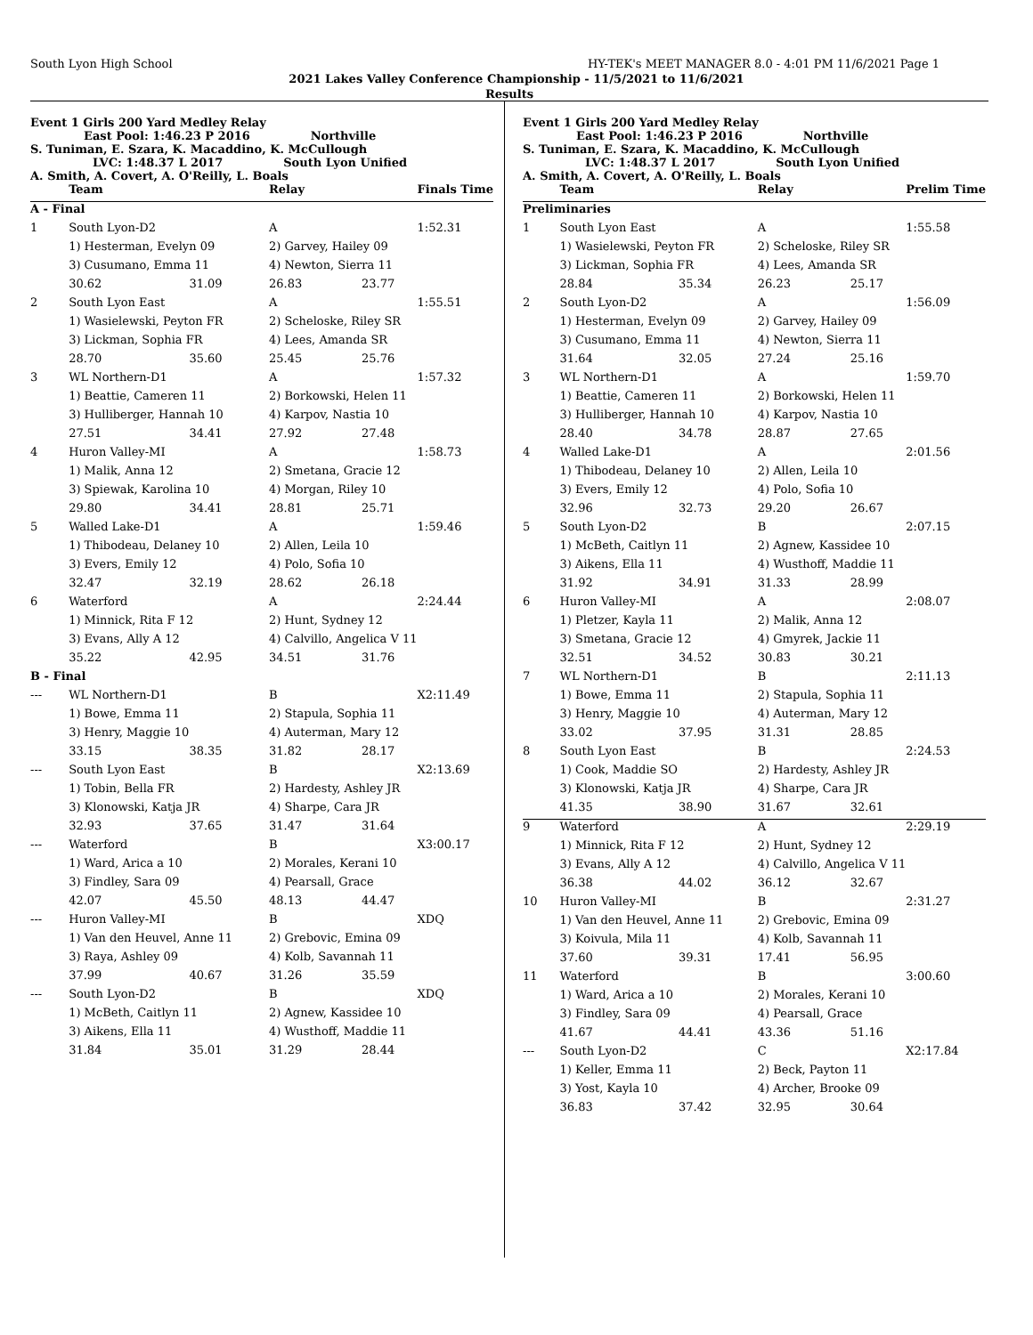South Lyon High School HY-TEK's MEET MANAGER 8.0 - 4:01 PM 11/6/2021 Page 1
2021 Lakes Valley Conference Championship - 11/5/2021 to 11/6/2021
Results
Event 1 Girls 200 Yard Medley Relay
East Pool: 1:46.23 P 2016 Northville
S. Tuniman, E. Szara, K. Macaddino, K. McCullough
LVC: 1:48.37 L 2017 South Lyon Unified
A. Smith, A. Covert, A. O'Reilly, L. Boals
| | Team | | Relay | | Finals Time |
| --- | --- | --- | --- | --- | --- |
| A - Final | | | | | |
| 1 | South Lyon-D2 | | A | | 1:52.31 |
| | 1) Hesterman, Evelyn 09 | | 2) Garvey, Hailey 09 | | |
| | 3) Cusumano, Emma 11 | | 4) Newton, Sierra 11 | | |
| | 30.62 | 31.09 | 26.83 | 23.77 | |
| 2 | South Lyon East | | A | | 1:55.51 |
| | 1) Wasielewski, Peyton FR | | 2) Scheloske, Riley SR | | |
| | 3) Lickman, Sophia FR | | 4) Lees, Amanda SR | | |
| | 28.70 | 35.60 | 25.45 | 25.76 | |
| 3 | WL Northern-D1 | | A | | 1:57.32 |
| | 1) Beattie, Cameren 11 | | 2) Borkowski, Helen 11 | | |
| | 3) Hulliberger, Hannah 10 | | 4) Karpov, Nastia 10 | | |
| | 27.51 | 34.41 | 27.92 | 27.48 | |
| 4 | Huron Valley-MI | | A | | 1:58.73 |
| | 1) Malik, Anna 12 | | 2) Smetana, Gracie 12 | | |
| | 3) Spiewak, Karolina 10 | | 4) Morgan, Riley 10 | | |
| | 29.80 | 34.41 | 28.81 | 25.71 | |
| 5 | Walled Lake-D1 | | A | | 1:59.46 |
| | 1) Thibodeau, Delaney 10 | | 2) Allen, Leila 10 | | |
| | 3) Evers, Emily 12 | | 4) Polo, Sofia 10 | | |
| | 32.47 | 32.19 | 28.62 | 26.18 | |
| 6 | Waterford | | A | | 2:24.44 |
| | 1) Minnick, Rita F 12 | | 2) Hunt, Sydney 12 | | |
| | 3) Evans, Ally A 12 | | 4) Calvillo, Angelica V 11 | | |
| | 35.22 | 42.95 | 34.51 | 31.76 | |
| B - Final | | | | | |
| --- | WL Northern-D1 | | B | | X2:11.49 |
| | 1) Bowe, Emma 11 | | 2) Stapula, Sophia 11 | | |
| | 3) Henry, Maggie 10 | | 4) Auterman, Mary 12 | | |
| | 33.15 | 38.35 | 31.82 | 28.17 | |
| --- | South Lyon East | | B | | X2:13.69 |
| | 1) Tobin, Bella FR | | 2) Hardesty, Ashley JR | | |
| | 3) Klonowski, Katja JR | | 4) Sharpe, Cara JR | | |
| | 32.93 | 37.65 | 31.47 | 31.64 | |
| --- | Waterford | | B | | X3:00.17 |
| | 1) Ward, Arica a 10 | | 2) Morales, Kerani 10 | | |
| | 3) Findley, Sara 09 | | 4) Pearsall, Grace | | |
| | 42.07 | 45.50 | 48.13 | 44.47 | |
| --- | Huron Valley-MI | | B | | XDQ |
| | 1) Van den Heuvel, Anne 11 | | 2) Grebovic, Emina 09 | | |
| | 3) Raya, Ashley 09 | | 4) Kolb, Savannah 11 | | |
| | 37.99 | 40.67 | 31.26 | 35.59 | |
| --- | South Lyon-D2 | | B | | XDQ |
| | 1) McBeth, Caitlyn 11 | | 2) Agnew, Kassidee 10 | | |
| | 3) Aikens, Ella 11 | | 4) Wusthoff, Maddie 11 | | |
| | 31.84 | 35.01 | 31.29 | 28.44 | |
Event 1 Girls 200 Yard Medley Relay
East Pool: 1:46.23 P 2016 Northville
S. Tuniman, E. Szara, K. Macaddino, K. McCullough
LVC: 1:48.37 L 2017 South Lyon Unified
A. Smith, A. Covert, A. O'Reilly, L. Boals
| | Team | | Relay | | Prelim Time |
| --- | --- | --- | --- | --- | --- |
| Preliminaries | | | | | |
| 1 | South Lyon East | | A | | 1:55.58 |
| | 1) Wasielewski, Peyton FR | | 2) Scheloske, Riley SR | | |
| | 3) Lickman, Sophia FR | | 4) Lees, Amanda SR | | |
| | 28.84 | 35.34 | 26.23 | 25.17 | |
| 2 | South Lyon-D2 | | A | | 1:56.09 |
| | 1) Hesterman, Evelyn 09 | | 2) Garvey, Hailey 09 | | |
| | 3) Cusumano, Emma 11 | | 4) Newton, Sierra 11 | | |
| | 31.64 | 32.05 | 27.24 | 25.16 | |
| 3 | WL Northern-D1 | | A | | 1:59.70 |
| | 1) Beattie, Cameren 11 | | 2) Borkowski, Helen 11 | | |
| | 3) Hulliberger, Hannah 10 | | 4) Karpov, Nastia 10 | | |
| | 28.40 | 34.78 | 28.87 | 27.65 | |
| 4 | Walled Lake-D1 | | A | | 2:01.56 |
| | 1) Thibodeau, Delaney 10 | | 2) Allen, Leila 10 | | |
| | 3) Evers, Emily 12 | | 4) Polo, Sofia 10 | | |
| | 32.96 | 32.73 | 29.20 | 26.67 | |
| 5 | South Lyon-D2 | | B | | 2:07.15 |
| | 1) McBeth, Caitlyn 11 | | 2) Agnew, Kassidee 10 | | |
| | 3) Aikens, Ella 11 | | 4) Wusthoff, Maddie 11 | | |
| | 31.92 | 34.91 | 31.33 | 28.99 | |
| 6 | Huron Valley-MI | | A | | 2:08.07 |
| | 1) Pletzer, Kayla 11 | | 2) Malik, Anna 12 | | |
| | 3) Smetana, Gracie 12 | | 4) Gmyrek, Jackie 11 | | |
| | 32.51 | 34.52 | 30.83 | 30.21 | |
| 7 | WL Northern-D1 | | B | | 2:11.13 |
| | 1) Bowe, Emma 11 | | 2) Stapula, Sophia 11 | | |
| | 3) Henry, Maggie 10 | | 4) Auterman, Mary 12 | | |
| | 33.02 | 37.95 | 31.31 | 28.85 | |
| 8 | South Lyon East | | B | | 2:24.53 |
| | 1) Cook, Maddie SO | | 2) Hardesty, Ashley JR | | |
| | 3) Klonowski, Katja JR | | 4) Sharpe, Cara JR | | |
| | 41.35 | 38.90 | 31.67 | 32.61 | |
| 9 | Waterford | | A | | 2:29.19 |
| | 1) Minnick, Rita F 12 | | 2) Hunt, Sydney 12 | | |
| | 3) Evans, Ally A 12 | | 4) Calvillo, Angelica V 11 | | |
| | 36.38 | 44.02 | 36.12 | 32.67 | |
| 10 | Huron Valley-MI | | B | | 2:31.27 |
| | 1) Van den Heuvel, Anne 11 | | 2) Grebovic, Emina 09 | | |
| | 3) Koivula, Mila 11 | | 4) Kolb, Savannah 11 | | |
| | 37.60 | 39.31 | 17.41 | 56.95 | |
| 11 | Waterford | | B | | 3:00.60 |
| | 1) Ward, Arica a 10 | | 2) Morales, Kerani 10 | | |
| | 3) Findley, Sara 09 | | 4) Pearsall, Grace | | |
| | 41.67 | 44.41 | 43.36 | 51.16 | |
| --- | South Lyon-D2 | | C | | X2:17.84 |
| | 1) Keller, Emma 11 | | 2) Beck, Payton 11 | | |
| | 3) Yost, Kayla 10 | | 4) Archer, Brooke 09 | | |
| | 36.83 | 37.42 | 32.95 | 30.64 | |